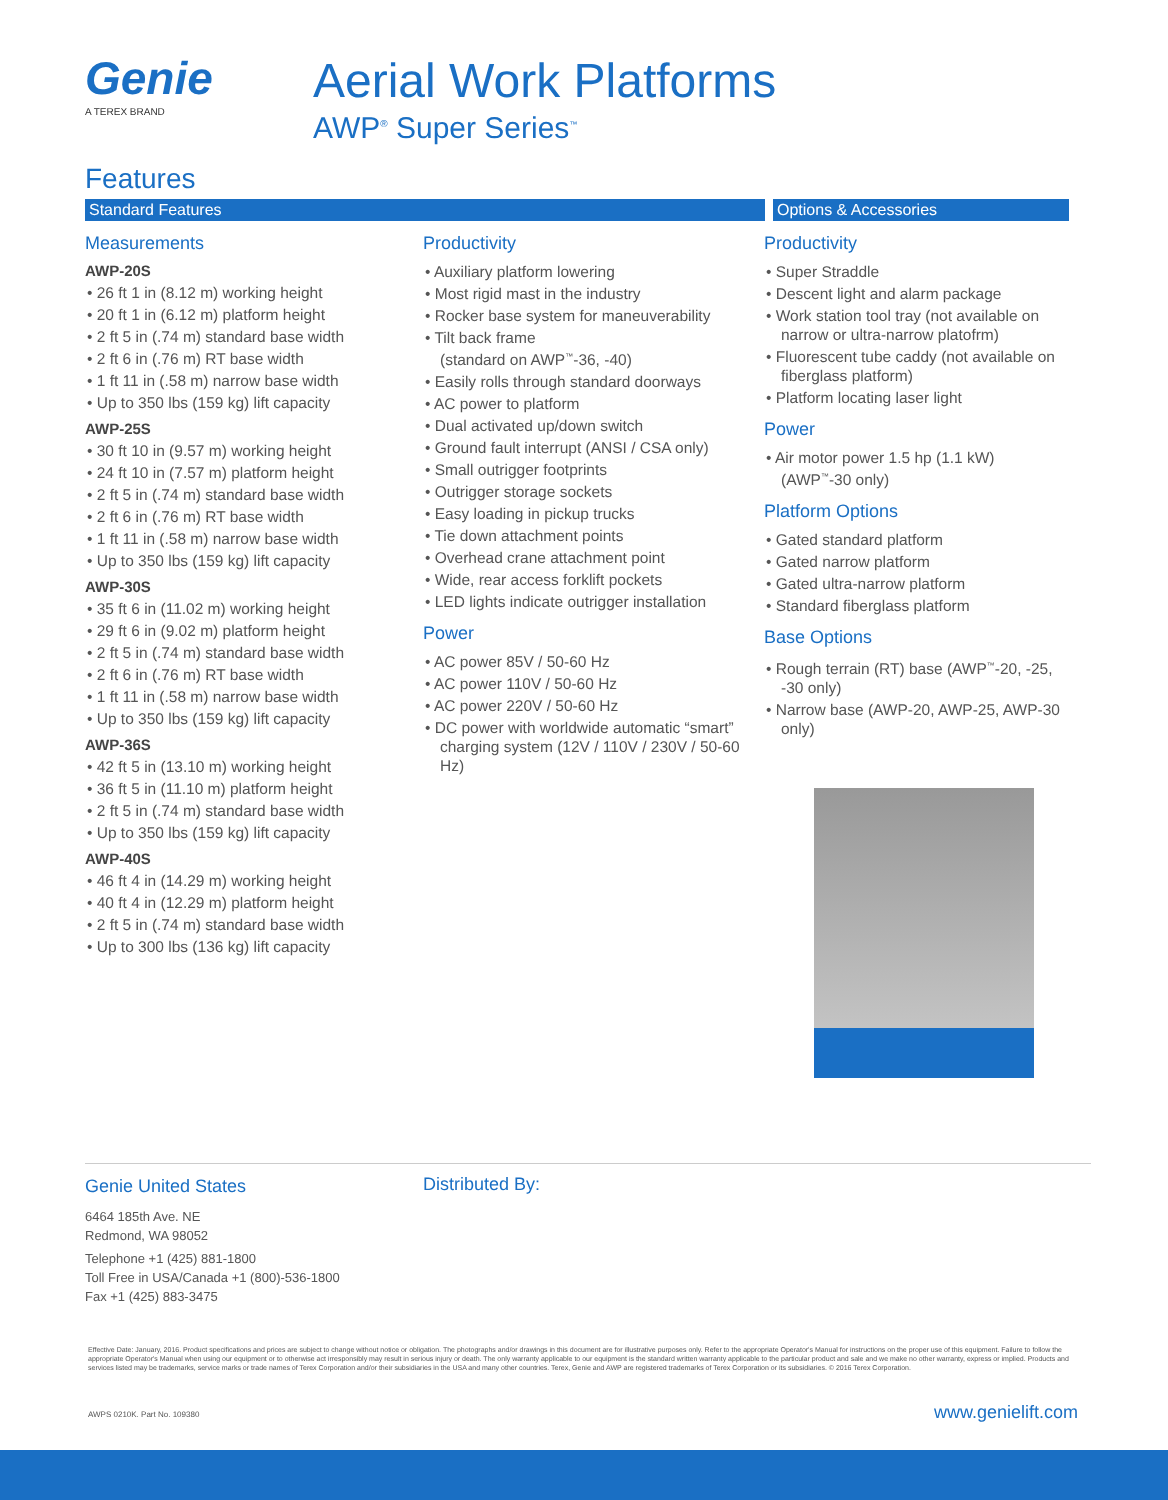Genie
A TEREX BRAND
Aerial Work Platforms
AWP<sup>®</sup> Super Series<sup>™</sup>
Features
Standard Features Options & Accessories
Measurements
AWP-20S
• 26 ft 1 in (8.12 m) working height
• 20 ft 1 in (6.12 m) platform height
• 2 ft 5 in (.74 m) standard base width
• 2 ft 6 in (.76 m) RT base width
• 1 ft 11 in (.58 m) narrow base width
• Up to 350 lbs (159 kg) lift capacity
AWP-25S
• 30 ft 10 in (9.57 m) working height
• 24 ft 10 in (7.57 m) platform height
• 2 ft 5 in (.74 m) standard base width
• 2 ft 6 in (.76 m) RT base width
• 1 ft 11 in (.58 m) narrow base width
• Up to 350 lbs (159 kg) lift capacity
AWP-30S
• 35 ft 6 in (11.02 m) working height
• 29 ft 6 in (9.02 m) platform height
• 2 ft 5 in (.74 m) standard base width
• 2 ft 6 in (.76 m) RT base width
• 1 ft 11 in (.58 m) narrow base width
• Up to 350 lbs (159 kg) lift capacity
AWP-36S
• 42 ft 5 in (13.10 m) working height
• 36 ft 5 in (11.10 m) platform height
• 2 ft 5 in (.74 m) standard base width
• Up to 350 lbs (159 kg) lift capacity
AWP-40S
• 46 ft 4 in (14.29 m) working height
• 40 ft 4 in (12.29 m) platform height
• 2 ft 5 in (.74 m) standard base width
• Up to 300 lbs (136 kg) lift capacity
Productivity
• Auxiliary platform lowering
• Most rigid mast in the industry
• Rocker base system for maneuverability
• Tilt back frame
(standard on AWP<sup>™</sup>-36, -40)
• Easily rolls through standard doorways
• AC power to platform
• Dual activated up/down switch
• Ground fault interrupt (ANSI / CSA only)
• Small outrigger footprints
• Outrigger storage sockets
• Easy loading in pickup trucks
• Tie down attachment points
• Overhead crane attachment point
• Wide, rear access forklift pockets
• LED lights indicate outrigger installation
Power
• AC power 85V / 50-60 Hz
• AC power 110V / 50-60 Hz
• AC power 220V / 50-60 Hz
• DC power with worldwide automatic “smart” charging system (12V / 110V / 230V / 50-60 Hz)
Productivity
• Super Straddle
• Descent light and alarm package
• Work station tool tray (not available on narrow or ultra-narrow platofrm)
• Fluorescent tube caddy (not available on fiberglass platform)
• Platform locating laser light
Power
• Air motor power 1.5 hp (1.1 kW) (AWP<sup>™</sup>-30 only)
Platform Options
• Gated standard platform
• Gated narrow platform
• Gated ultra-narrow platform
• Standard fiberglass platform
Base Options
• Rough terrain (RT) base (AWP<sup>™</sup>-20, -25, -30 only)
• Narrow base (AWP-20, AWP-25, AWP-30 only)
Genie United States
6464 185th Ave. NE
Redmond, WA 98052
Telephone +1 (425) 881-1800
Toll Free in USA/Canada +1 (800)-536-1800
Fax +1 (425) 883-3475
Distributed By:
Effective Date: January, 2016. Product specifications and prices are subject to change without notice or obligation. The photographs and/or drawings in this document are for illustrative purposes only. Refer to the appropriate Operator's Manual for instructions on the proper use of this equipment. Failure to follow the appropriate Operator's Manual when using our equipment or to otherwise act irresponsibly may result in serious injury or death. The only warranty applicable to our equipment is the standard written warranty applicable to the particular product and sale and we make no other warranty, express or implied. Products and services listed may be trademarks, service marks or trade names of Terex Corporation and/or their subsidiaries in the USA and many other countries. Terex, Genie and AWP are registered trademarks of Terex Corporation or its subsidiaries. © 2016 Terex Corporation.
AWPS 0210K. Part No. 109380 www.genielift.com